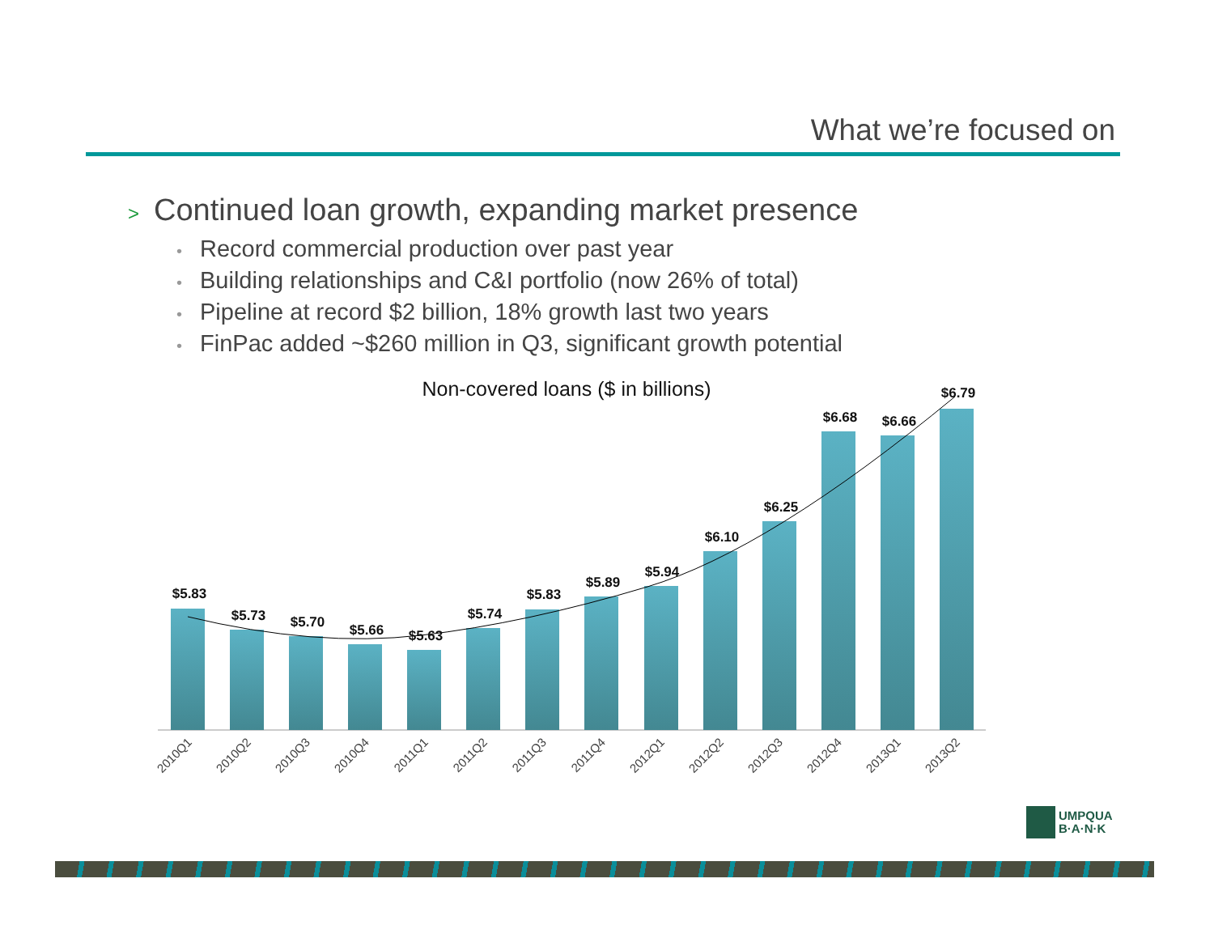What we’re focused on
> Continued loan growth, expanding market presence
• Record commercial production over past year
• Building relationships and C&I portfolio (now 26% of total)
• Pipeline at record $2 billion, 18% growth last two years
• FinPac added ~$260 million in Q3, significant growth potential
Non-covered loans ($ in billions)
$5.83
$5.73
$5.70
$5.66
$5.63
$5.74
$5.83
$5.89
$5.94
$6.10
$6.25
$6.68
$6.66
$6.79
2010Q1
2010Q2
2010Q3
2010Q4
2011Q1
2011Q2
2011Q3
2011Q4
2012Q1
2012Q2
2012Q3
2012Q4
2013Q1
2013Q2
UMPQUA
B·A·N·K